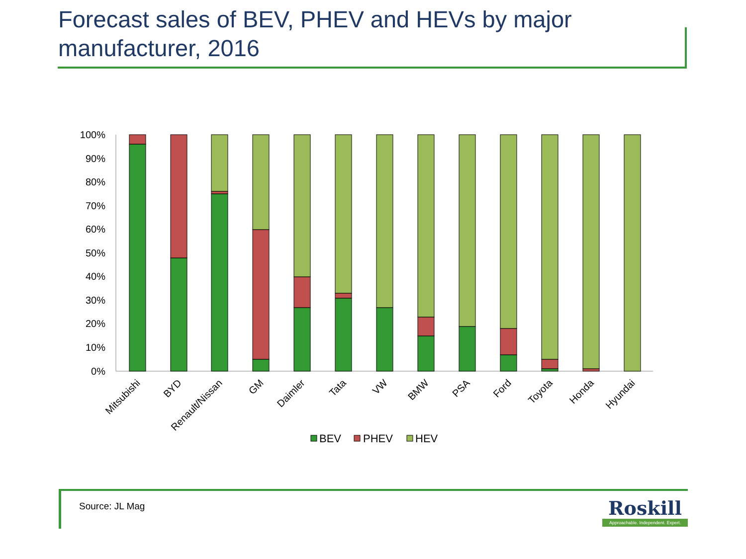Forecast sales of BEV, PHEV and HEVs by major manufacturer, 2016
100%
90%
80%
70%
60%
50%
40%
30%
20%
10%
0%
Mitsubishi
BYD
Renault/Nissan
GM
Daimler
Tata
VW
BMW
PSA
Ford
Toyota
Honda
Hyundai
BEV
PHEV
HEV
Source: JL Mag
Roskill
Approachable. Independent. Expert.